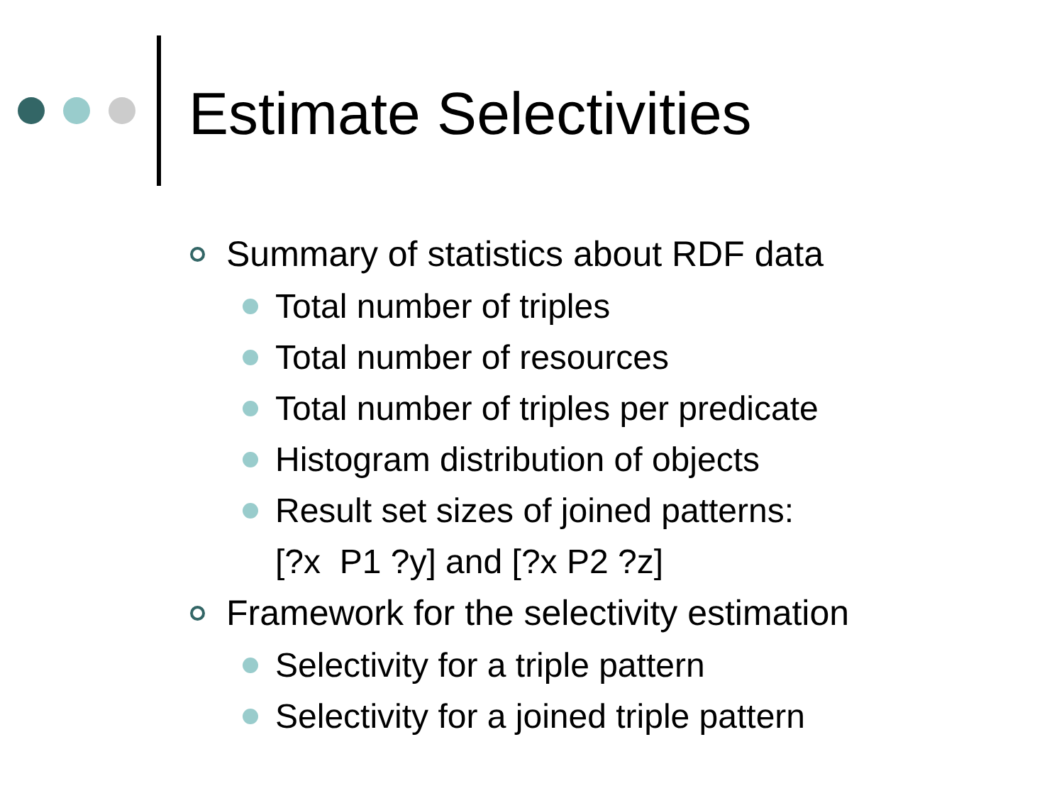Estimate Selectivities
Summary of statistics about RDF data
Total number of triples
Total number of resources
Total number of triples per predicate
Histogram distribution of objects
Result set sizes of joined patterns:
[?x P1 ?y] and [?x P2 ?z]
Framework for the selectivity estimation
Selectivity for a triple pattern
Selectivity for a joined triple pattern